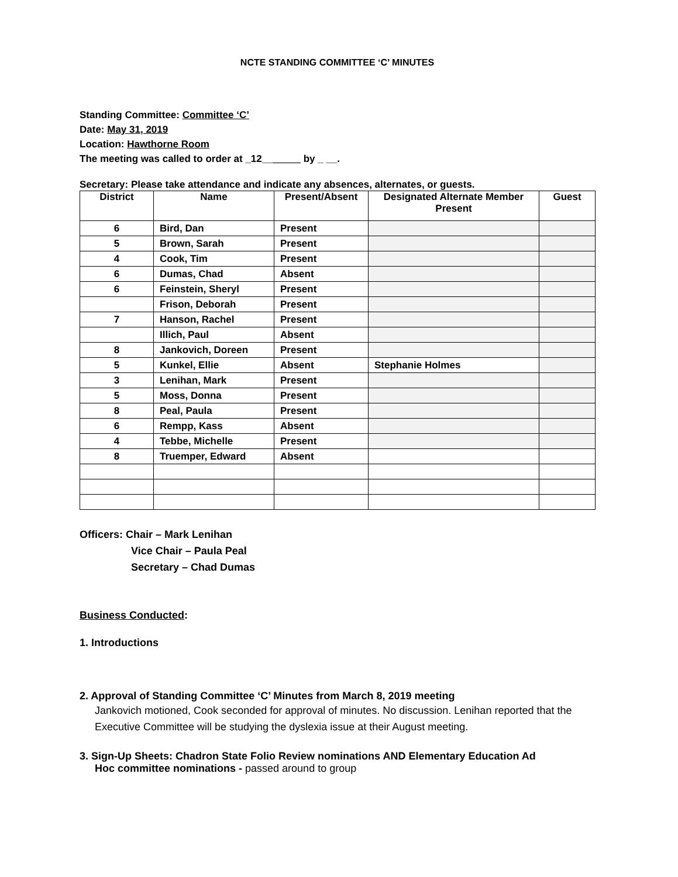NCTE STANDING COMMITTEE ‘C’ MINUTES
Standing Committee: Committee ‘C’
Date: May 31, 2019
Location: Hawthorne Room
The meeting was called to order at _12_______ by _ __.
Secretary: Please take attendance and indicate any absences, alternates, or guests.
| District | Name | Present/Absent | Designated Alternate Member Present | Guest |
| --- | --- | --- | --- | --- |
| 6 | Bird, Dan | Present | | |
| 5 | Brown, Sarah | Present | | |
| 4 | Cook, Tim | Present | | |
| 6 | Dumas, Chad | Absent | | |
| 6 | Feinstein, Sheryl | Present | | |
| | Frison, Deborah | Present | | |
| 7 | Hanson, Rachel | Present | | |
| | Illich, Paul | Absent | | |
| 8 | Jankovich, Doreen | Present | | |
| 5 | Kunkel, Ellie | Absent | Stephanie Holmes | |
| 3 | Lenihan, Mark | Present | | |
| 5 | Moss, Donna | Present | | |
| 8 | Peal, Paula | Present | | |
| 6 | Rempp, Kass | Absent | | |
| 4 | Tebbe, Michelle | Present | | |
| 8 | Truemper, Edward | Absent | | |
Officers: Chair – Mark Lenihan
Vice Chair – Paula Peal
Secretary – Chad Dumas
Business Conducted:
1. Introductions
2. Approval of Standing Committee ‘C’ Minutes from March 8, 2019 meeting
Jankovich motioned, Cook seconded for approval of minutes. No discussion. Lenihan reported that the Executive Committee will be studying the dyslexia issue at their August meeting.
3. Sign-Up Sheets: Chadron State Folio Review nominations AND Elementary Education Ad
Hoc committee nominations - passed around to group